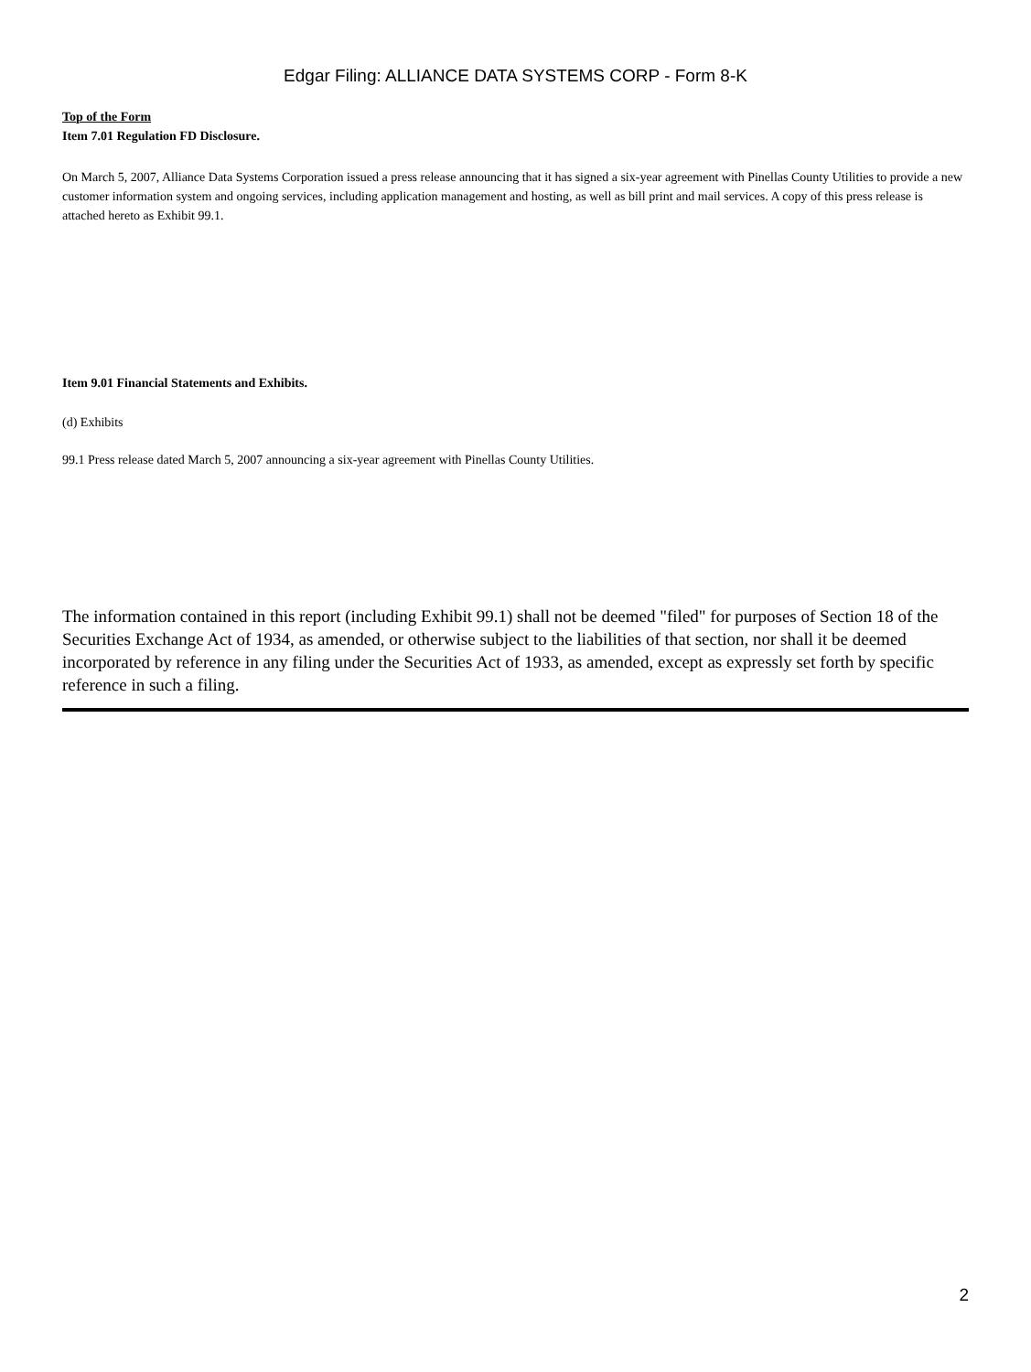Edgar Filing: ALLIANCE DATA SYSTEMS CORP - Form 8-K
Top of the Form
Item 7.01 Regulation FD Disclosure.
On March 5, 2007, Alliance Data Systems Corporation issued a press release announcing that it has signed a six-year agreement with Pinellas County Utilities to provide a new customer information system and ongoing services, including application management and hosting, as well as bill print and mail services. A copy of this press release is attached hereto as Exhibit 99.1.
Item 9.01 Financial Statements and Exhibits.
(d) Exhibits
99.1 Press release dated March 5, 2007 announcing a six-year agreement with Pinellas County Utilities.
The information contained in this report (including Exhibit 99.1) shall not be deemed "filed" for purposes of Section 18 of the Securities Exchange Act of 1934, as amended, or otherwise subject to the liabilities of that section, nor shall it be deemed incorporated by reference in any filing under the Securities Act of 1933, as amended, except as expressly set forth by specific reference in such a filing.
2